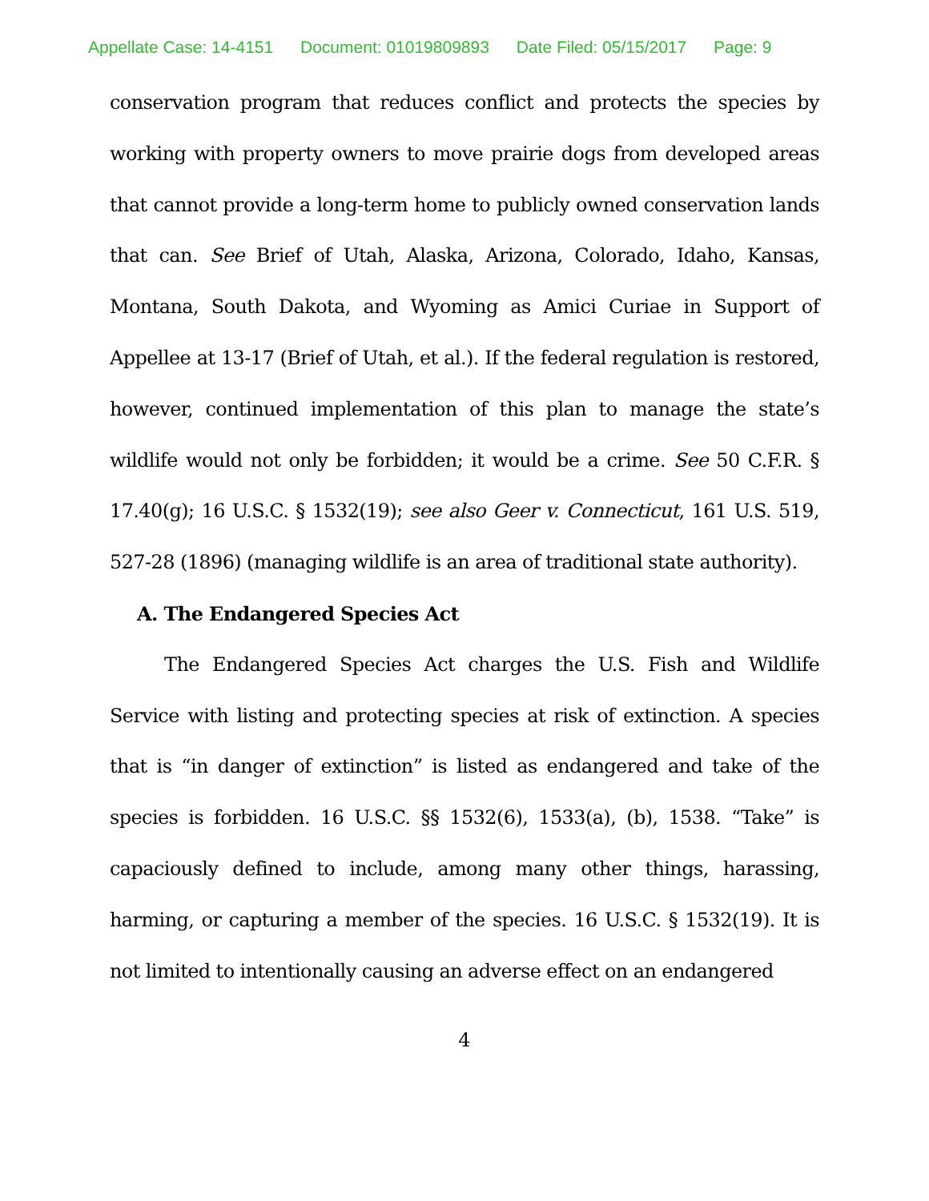Appellate Case: 14-4151 Document: 01019809893 Date Filed: 05/15/2017 Page: 9
conservation program that reduces conflict and protects the species by working with property owners to move prairie dogs from developed areas that cannot provide a long-term home to publicly owned conservation lands that can. See Brief of Utah, Alaska, Arizona, Colorado, Idaho, Kansas, Montana, South Dakota, and Wyoming as Amici Curiae in Support of Appellee at 13-17 (Brief of Utah, et al.). If the federal regulation is restored, however, continued implementation of this plan to manage the state’s wildlife would not only be forbidden; it would be a crime. See 50 C.F.R. § 17.40(g); 16 U.S.C. § 1532(19); see also Geer v. Connecticut, 161 U.S. 519, 527-28 (1896) (managing wildlife is an area of traditional state authority).
A. The Endangered Species Act
The Endangered Species Act charges the U.S. Fish and Wildlife Service with listing and protecting species at risk of extinction. A species that is “in danger of extinction” is listed as endangered and take of the species is forbidden. 16 U.S.C. §§ 1532(6), 1533(a), (b), 1538. “Take” is capaciously defined to include, among many other things, harassing, harming, or capturing a member of the species. 16 U.S.C. § 1532(19). It is not limited to intentionally causing an adverse effect on an endangered
4